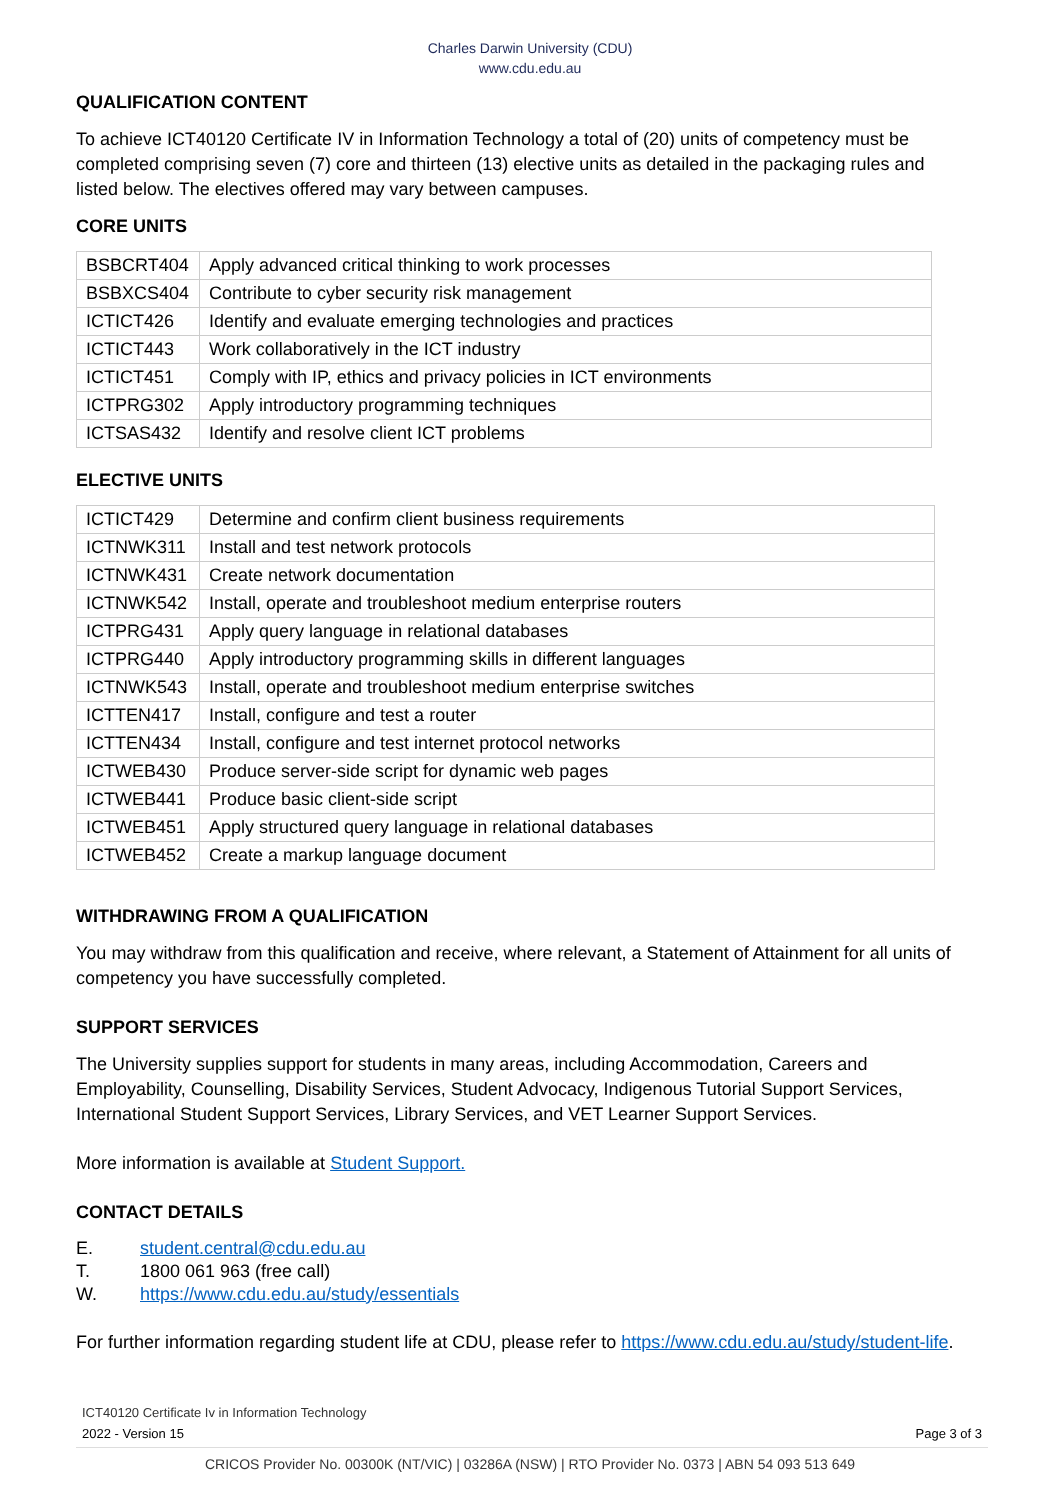Charles Darwin University (CDU)
www.cdu.edu.au
QUALIFICATION CONTENT
To achieve ICT40120 Certificate IV in Information Technology a total of (20) units of competency must be completed comprising seven (7) core and thirteen (13) elective units as detailed in the packaging rules and listed below. The electives offered may vary between campuses.
CORE UNITS
| BSBCRT404 | Apply advanced critical thinking to work processes |
| BSBXCS404 | Contribute to cyber security risk management |
| ICTICT426 | Identify and evaluate emerging technologies and practices |
| ICTICT443 | Work collaboratively in the ICT industry |
| ICTICT451 | Comply with IP, ethics and privacy policies in ICT environments |
| ICTPRG302 | Apply introductory programming techniques |
| ICTSAS432 | Identify and resolve client ICT problems |
ELECTIVE UNITS
| ICTICT429 | Determine and confirm client business requirements |
| ICTNWK311 | Install and test network protocols |
| ICTNWK431 | Create network documentation |
| ICTNWK542 | Install, operate and troubleshoot medium enterprise routers |
| ICTPRG431 | Apply query language in relational databases |
| ICTPRG440 | Apply introductory programming skills in different languages |
| ICTNWK543 | Install, operate and troubleshoot medium enterprise switches |
| ICTTEN417 | Install, configure and test a router |
| ICTTEN434 | Install, configure and test internet protocol networks |
| ICTWEB430 | Produce server-side script for dynamic web pages |
| ICTWEB441 | Produce basic client-side script |
| ICTWEB451 | Apply structured query language in relational databases |
| ICTWEB452 | Create a markup language document |
WITHDRAWING FROM A QUALIFICATION
You may withdraw from this qualification and receive, where relevant, a Statement of Attainment for all units of competency you have successfully completed.
SUPPORT SERVICES
The University supplies support for students in many areas, including Accommodation, Careers and Employability, Counselling, Disability Services, Student Advocacy, Indigenous Tutorial Support Services, International Student Support Services, Library Services, and VET Learner Support Services.
More information is available at Student Support.
CONTACT DETAILS
E. student.central@cdu.edu.au
T. 1800 061 963 (free call)
W. https://www.cdu.edu.au/study/essentials
For further information regarding student life at CDU, please refer to https://www.cdu.edu.au/study/student-life.
ICT40120 Certificate Iv in Information Technology
2022 - Version 15 Page 3 of 3
CRICOS Provider No. 00300K (NT/VIC) | 03286A (NSW) | RTO Provider No. 0373 | ABN 54 093 513 649